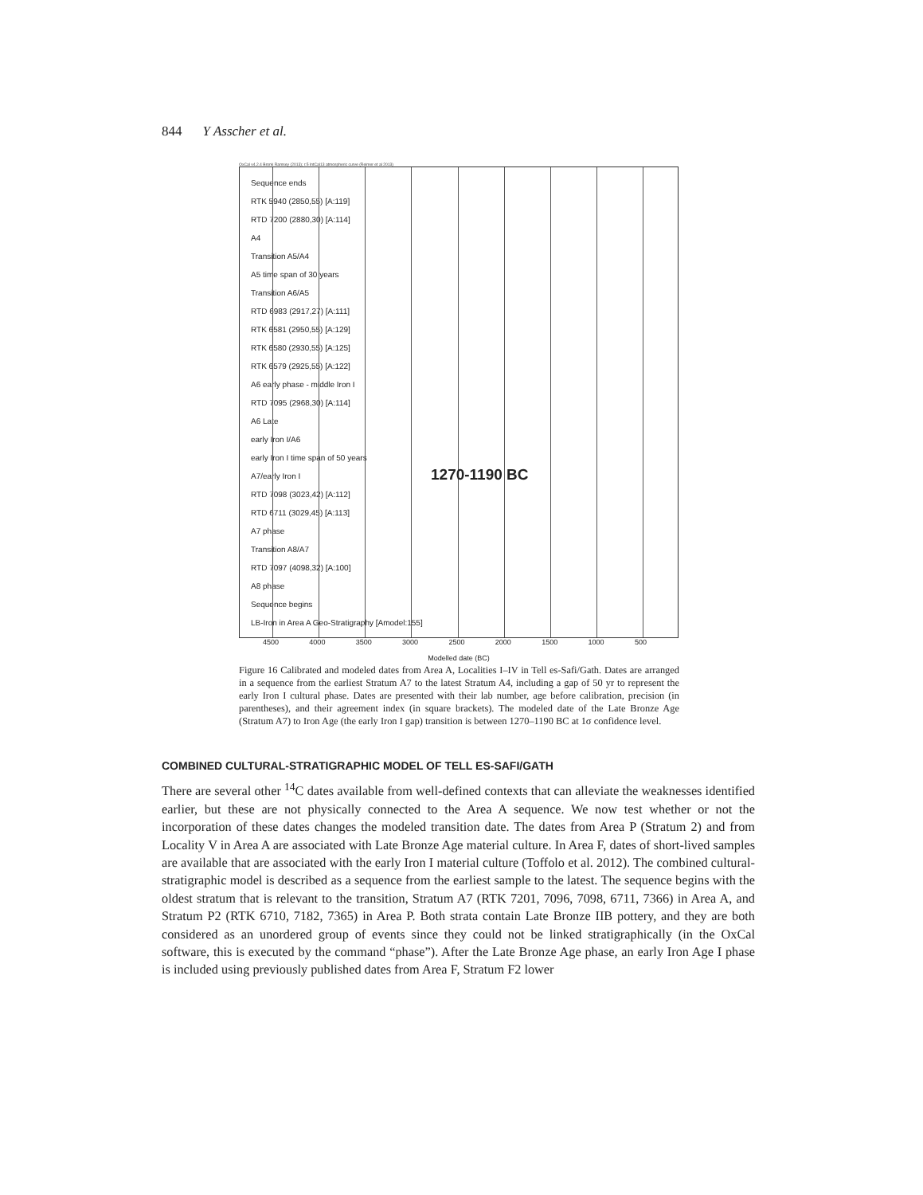844 Y Asscher et al.
OxCal v4.2.4 Bronk Ramsey (2013); r:5 IntCal13 atmospheric curve (Reimer et al 2013)
1270-1190 BC
Sequence ends
RTK 5940 (2850,55) [A:119]
RTD 7200 (2880,30) [A:114]
A4
Transition A5/A4
A5 time span of 30 years
Transition A6/A5
RTD 6983 (2917,27) [A:111]
RTK 6581 (2950,55) [A:129]
RTK 6580 (2930,55) [A:125]
RTK 6579 (2925,55) [A:122]
A6 early phase - middle Iron I
RTD 7095 (2968,30) [A:114]
A6 Late
early Iron I/A6
early Iron I time span of 50 years
A7/early Iron I
RTD 7098 (3023,42) [A:112]
RTD 6711 (3029,45) [A:113]
A7 phase
Transition A8/A7
RTD 7097 (4098,32) [A:100]
A8 phase
Sequence begins
LB-Iron in Area A Geo-Stratigraphy [Amodel:155]
4500 4000 3500 3000 2500 2000 1500 1000 500
Modelled date (BC)
Figure 16 Calibrated and modeled dates from Area A, Localities I–IV in Tell es-Safi/Gath. Dates are arranged in a sequence from the earliest Stratum A7 to the latest Stratum A4, including a gap of 50 yr to represent the early Iron I cultural phase. Dates are presented with their lab number, age before calibration, precision (in parentheses), and their agreement index (in square brackets). The modeled date of the Late Bronze Age (Stratum A7) to Iron Age (the early Iron I gap) transition is between 1270–1190 BC at 1σ confidence level.
COMBINED CULTURAL-STRATIGRAPHIC MODEL OF TELL ES-SAFI/GATH
There are several other <sup>14</sup>C dates available from well-defined contexts that can alleviate the weaknesses identified earlier, but these are not physically connected to the Area A sequence. We now test whether or not the incorporation of these dates changes the modeled transition date. The dates from Area P (Stratum 2) and from Locality V in Area A are associated with Late Bronze Age material culture. In Area F, dates of short-lived samples are available that are associated with the early Iron I material culture (Toffolo et al. 2012). The combined cultural-stratigraphic model is described as a sequence from the earliest sample to the latest. The sequence begins with the oldest stratum that is relevant to the transition, Stratum A7 (RTK 7201, 7096, 7098, 6711, 7366) in Area A, and Stratum P2 (RTK 6710, 7182, 7365) in Area P. Both strata contain Late Bronze IIB pottery, and they are both considered as an unordered group of events since they could not be linked stratigraphically (in the OxCal software, this is executed by the command “phase”). After the Late Bronze Age phase, an early Iron Age I phase is included using previously published dates from Area F, Stratum F2 lower